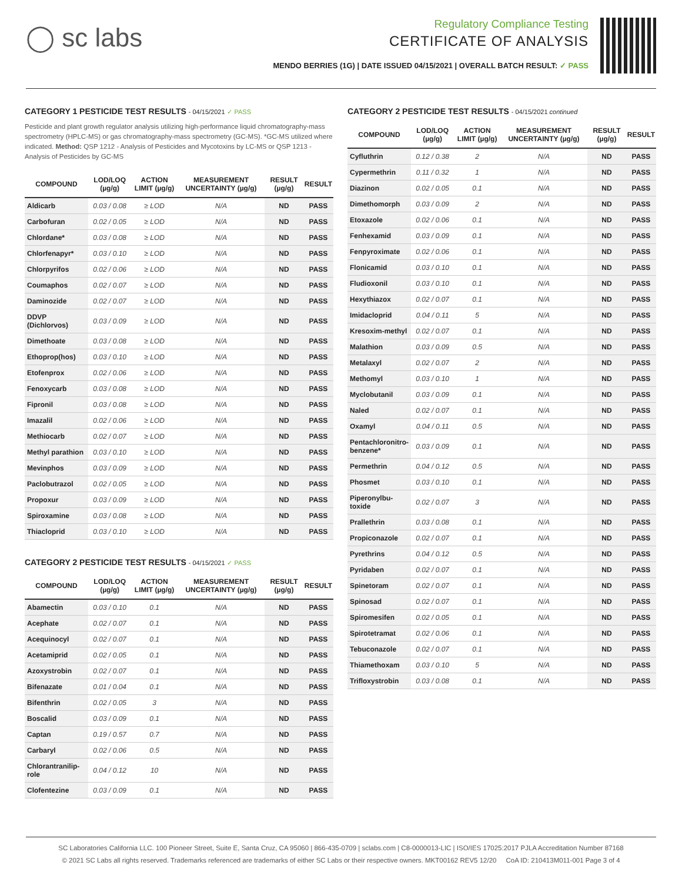◯ sc labs
Regulatory Compliance Testing
CERTIFICATE OF ANALYSIS
MENDO BERRIES (1G) | DATE ISSUED 04/15/2021 | OVERALL BATCH RESULT: ✓ PASS
CATEGORY 1 PESTICIDE TEST RESULTS - 04/15/2021 ✓ PASS
Pesticide and plant growth regulator analysis utilizing high-performance liquid chromatography-mass spectrometry (HPLC-MS) or gas chromatography-mass spectrometry (GC-MS). *GC-MS utilized where indicated. Method: QSP 1212 - Analysis of Pesticides and Mycotoxins by LC-MS or QSP 1213 - Analysis of Pesticides by GC-MS
| COMPOUND | LOD/LOQ (µg/g) | ACTION LIMIT (µg/g) | MEASUREMENT UNCERTAINTY (µg/g) | RESULT (µg/g) | RESULT |
| --- | --- | --- | --- | --- | --- |
| Aldicarb | 0.03 / 0.08 | ≥ LOD | N/A | ND | PASS |
| Carbofuran | 0.02 / 0.05 | ≥ LOD | N/A | ND | PASS |
| Chlordane* | 0.03 / 0.08 | ≥ LOD | N/A | ND | PASS |
| Chlorfenapyr* | 0.03 / 0.10 | ≥ LOD | N/A | ND | PASS |
| Chlorpyrifos | 0.02 / 0.06 | ≥ LOD | N/A | ND | PASS |
| Coumaphos | 0.02 / 0.07 | ≥ LOD | N/A | ND | PASS |
| Daminozide | 0.02 / 0.07 | ≥ LOD | N/A | ND | PASS |
| DDVP (Dichlorvos) | 0.03 / 0.09 | ≥ LOD | N/A | ND | PASS |
| Dimethoate | 0.03 / 0.08 | ≥ LOD | N/A | ND | PASS |
| Ethoprop(hos) | 0.03 / 0.10 | ≥ LOD | N/A | ND | PASS |
| Etofenprox | 0.02 / 0.06 | ≥ LOD | N/A | ND | PASS |
| Fenoxycarb | 0.03 / 0.08 | ≥ LOD | N/A | ND | PASS |
| Fipronil | 0.03 / 0.08 | ≥ LOD | N/A | ND | PASS |
| Imazalil | 0.02 / 0.06 | ≥ LOD | N/A | ND | PASS |
| Methiocarb | 0.02 / 0.07 | ≥ LOD | N/A | ND | PASS |
| Methyl parathion | 0.03 / 0.10 | ≥ LOD | N/A | ND | PASS |
| Mevinphos | 0.03 / 0.09 | ≥ LOD | N/A | ND | PASS |
| Paclobutrazol | 0.02 / 0.05 | ≥ LOD | N/A | ND | PASS |
| Propoxur | 0.03 / 0.09 | ≥ LOD | N/A | ND | PASS |
| Spiroxamine | 0.03 / 0.08 | ≥ LOD | N/A | ND | PASS |
| Thiacloprid | 0.03 / 0.10 | ≥ LOD | N/A | ND | PASS |
CATEGORY 2 PESTICIDE TEST RESULTS - 04/15/2021 ✓ PASS
| COMPOUND | LOD/LOQ (µg/g) | ACTION LIMIT (µg/g) | MEASUREMENT UNCERTAINTY (µg/g) | RESULT (µg/g) | RESULT |
| --- | --- | --- | --- | --- | --- |
| Abamectin | 0.03 / 0.10 | 0.1 | N/A | ND | PASS |
| Acephate | 0.02 / 0.07 | 0.1 | N/A | ND | PASS |
| Acequinocyl | 0.02 / 0.07 | 0.1 | N/A | ND | PASS |
| Acetamiprid | 0.02 / 0.05 | 0.1 | N/A | ND | PASS |
| Azoxystrobin | 0.02 / 0.07 | 0.1 | N/A | ND | PASS |
| Bifenazate | 0.01 / 0.04 | 0.1 | N/A | ND | PASS |
| Bifenthrin | 0.02 / 0.05 | 3 | N/A | ND | PASS |
| Boscalid | 0.03 / 0.09 | 0.1 | N/A | ND | PASS |
| Captan | 0.19 / 0.57 | 0.7 | N/A | ND | PASS |
| Carbaryl | 0.02 / 0.06 | 0.5 | N/A | ND | PASS |
| Chlorantranilip-role | 0.04 / 0.12 | 10 | N/A | ND | PASS |
| Clofentezine | 0.03 / 0.09 | 0.1 | N/A | ND | PASS |
CATEGORY 2 PESTICIDE TEST RESULTS - 04/15/2021 continued
| COMPOUND | LOD/LOQ (µg/g) | ACTION LIMIT (µg/g) | MEASUREMENT UNCERTAINTY (µg/g) | RESULT (µg/g) | RESULT |
| --- | --- | --- | --- | --- | --- |
| Cyfluthrin | 0.12 / 0.38 | 2 | N/A | ND | PASS |
| Cypermethrin | 0.11 / 0.32 | 1 | N/A | ND | PASS |
| Diazinon | 0.02 / 0.05 | 0.1 | N/A | ND | PASS |
| Dimethomorph | 0.03 / 0.09 | 2 | N/A | ND | PASS |
| Etoxazole | 0.02 / 0.06 | 0.1 | N/A | ND | PASS |
| Fenhexamid | 0.03 / 0.09 | 0.1 | N/A | ND | PASS |
| Fenpyroximate | 0.02 / 0.06 | 0.1 | N/A | ND | PASS |
| Flonicamid | 0.03 / 0.10 | 0.1 | N/A | ND | PASS |
| Fludioxonil | 0.03 / 0.10 | 0.1 | N/A | ND | PASS |
| Hexythiazox | 0.02 / 0.07 | 0.1 | N/A | ND | PASS |
| Imidacloprid | 0.04 / 0.11 | 5 | N/A | ND | PASS |
| Kresoxim-methyl | 0.02 / 0.07 | 0.1 | N/A | ND | PASS |
| Malathion | 0.03 / 0.09 | 0.5 | N/A | ND | PASS |
| Metalaxyl | 0.02 / 0.07 | 2 | N/A | ND | PASS |
| Methomyl | 0.03 / 0.10 | 1 | N/A | ND | PASS |
| Myclobutanil | 0.03 / 0.09 | 0.1 | N/A | ND | PASS |
| Naled | 0.02 / 0.07 | 0.1 | N/A | ND | PASS |
| Oxamyl | 0.04 / 0.11 | 0.5 | N/A | ND | PASS |
| Pentachloronitro-benzene* | 0.03 / 0.09 | 0.1 | N/A | ND | PASS |
| Permethrin | 0.04 / 0.12 | 0.5 | N/A | ND | PASS |
| Phosmet | 0.03 / 0.10 | 0.1 | N/A | ND | PASS |
| Piperonylbu-toxide | 0.02 / 0.07 | 3 | N/A | ND | PASS |
| Prallethrin | 0.03 / 0.08 | 0.1 | N/A | ND | PASS |
| Propiconazole | 0.02 / 0.07 | 0.1 | N/A | ND | PASS |
| Pyrethrins | 0.04 / 0.12 | 0.5 | N/A | ND | PASS |
| Pyridaben | 0.02 / 0.07 | 0.1 | N/A | ND | PASS |
| Spinetoram | 0.02 / 0.07 | 0.1 | N/A | ND | PASS |
| Spinosad | 0.02 / 0.07 | 0.1 | N/A | ND | PASS |
| Spiromesifen | 0.02 / 0.05 | 0.1 | N/A | ND | PASS |
| Spirotetramat | 0.02 / 0.06 | 0.1 | N/A | ND | PASS |
| Tebuconazole | 0.02 / 0.07 | 0.1 | N/A | ND | PASS |
| Thiamethoxam | 0.03 / 0.10 | 5 | N/A | ND | PASS |
| Trifloxystrobin | 0.03 / 0.08 | 0.1 | N/A | ND | PASS |
SC Laboratories California LLC. 100 Pioneer Street, Suite E, Santa Cruz, CA 95060 | 866-435-0709 | sclabs.com | C8-0000013-LIC | ISO/IES 17025:2017 PJLA Accreditation Number 87168
© 2021 SC Labs all rights reserved. Trademarks referenced are trademarks of either SC Labs or their respective owners. MKT00162 REV5 12/20 CoA ID: 210413M011-001 Page 3 of 4